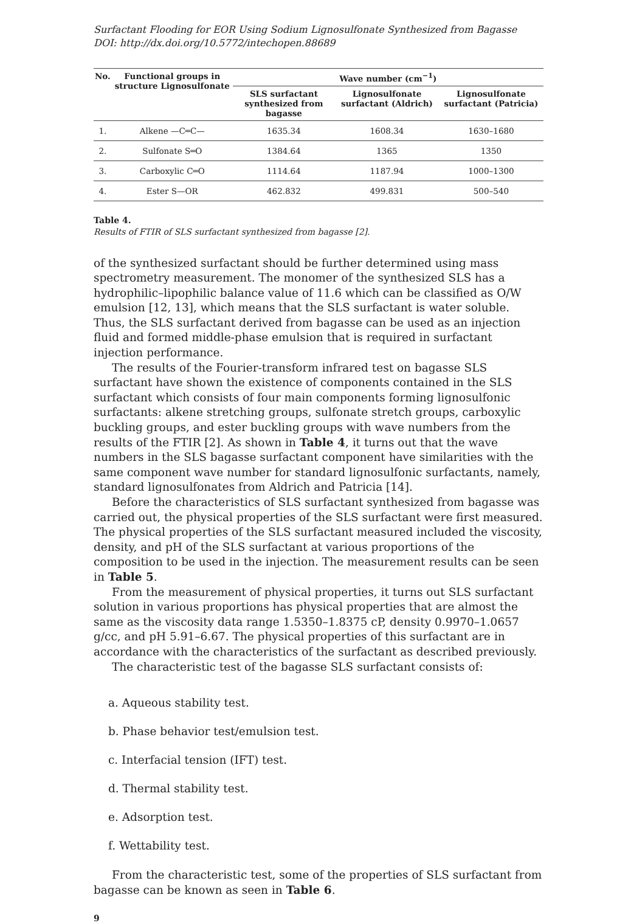Surfactant Flooding for EOR Using Sodium Lignosulfonate Synthesized from Bagasse
DOI: http://dx.doi.org/10.5772/intechopen.88689
| No. | Functional groups in structure Lignosulfonate | Wave number (cm<sup>−1</sup>) | | |
| --- | --- | --- | --- | --- |
| | | SLS surfactant synthesized from bagasse | Lignosulfonate surfactant (Aldrich) | Lignosulfonate surfactant (Patricia) |
| 1. | Alkene —C═C— | 1635.34 | 1608.34 | 1630–1680 |
| 2. | Sulfonate S═O | 1384.64 | 1365 | 1350 |
| 3. | Carboxylic C═O | 1114.64 | 1187.94 | 1000–1300 |
| 4. | Ester S—OR | 462.832 | 499.831 | 500–540 |
Table 4.
Results of FTIR of SLS surfactant synthesized from bagasse [2].
of the synthesized surfactant should be further determined using mass spectrometry measurement. The monomer of the synthesized SLS has a hydrophilic–lipophilic balance value of 11.6 which can be classified as O/W emulsion [12, 13], which means that the SLS surfactant is water soluble. Thus, the SLS surfactant derived from bagasse can be used as an injection fluid and formed middle-phase emulsion that is required in surfactant injection performance.
The results of the Fourier-transform infrared test on bagasse SLS surfactant have shown the existence of components contained in the SLS surfactant which consists of four main components forming lignosulfonic surfactants: alkene stretching groups, sulfonate stretch groups, carboxylic buckling groups, and ester buckling groups with wave numbers from the results of the FTIR [2]. As shown in Table 4, it turns out that the wave numbers in the SLS bagasse surfactant component have similarities with the same component wave number for standard lignosulfonic surfactants, namely, standard lignosulfonates from Aldrich and Patricia [14].
Before the characteristics of SLS surfactant synthesized from bagasse was carried out, the physical properties of the SLS surfactant were first measured. The physical properties of the SLS surfactant measured included the viscosity, density, and pH of the SLS surfactant at various proportions of the composition to be used in the injection. The measurement results can be seen in Table 5.
From the measurement of physical properties, it turns out SLS surfactant solution in various proportions has physical properties that are almost the same as the viscosity data range 1.5350–1.8375 cP, density 0.9970–1.0657 g/cc, and pH 5.91–6.67. The physical properties of this surfactant are in accordance with the characteristics of the surfactant as described previously.
The characteristic test of the bagasse SLS surfactant consists of:
a. Aqueous stability test.
b. Phase behavior test/emulsion test.
c. Interfacial tension (IFT) test.
d. Thermal stability test.
e. Adsorption test.
f. Wettability test.
From the characteristic test, some of the properties of SLS surfactant from bagasse can be known as seen in Table 6.
9